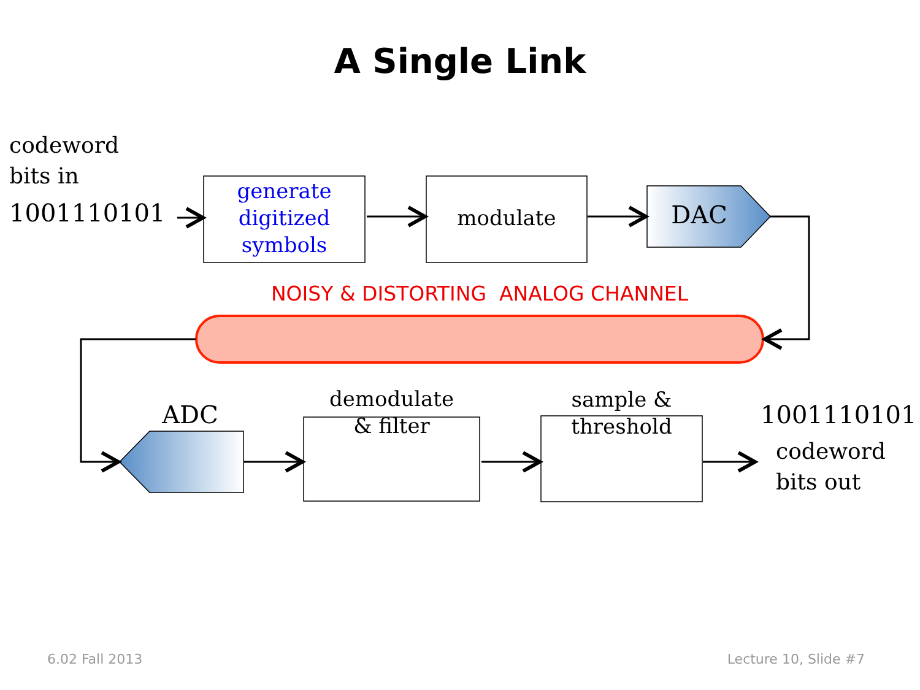A Single Link
codeword
bits in
1001110101
generate
digitized
symbols
modulate
DAC
NOISY & DISTORTING ANALOG CHANNEL
ADC
demodulate
& filter
sample &
threshold
1001110101
codeword
bits out
6.02 Fall 2013 Lecture 10, Slide #7